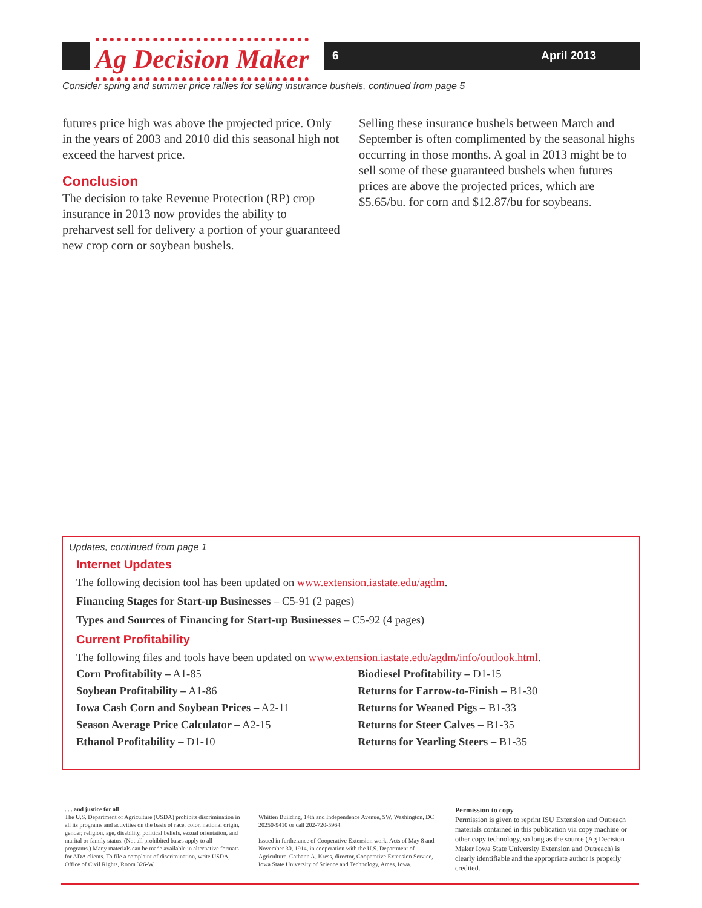Ag Decision Maker 6 April 2013
Consider spring and summer price rallies for selling insurance bushels, continued from page 5
futures price high was above the projected price. Only in the years of 2003 and 2010 did this seasonal high not exceed the harvest price.
Conclusion
The decision to take Revenue Protection (RP) crop insurance in 2013 now provides the ability to preharvest sell for delivery a portion of your guaranteed new crop corn or soybean bushels.
Selling these insurance bushels between March and September is often complimented by the seasonal highs occurring in those months. A goal in 2013 might be to sell some of these guaranteed bushels when futures prices are above the projected prices, which are $5.65/bu. for corn and $12.87/bu for soybeans.
Updates, continued from page 1
Internet Updates
The following decision tool has been updated on www.extension.iastate.edu/agdm.
Financing Stages for Start-up Businesses – C5-91 (2 pages)
Types and Sources of Financing for Start-up Businesses – C5-92 (4 pages)
Current Profitability
The following files and tools have been updated on www.extension.iastate.edu/agdm/info/outlook.html.
Corn Profitability – A1-85
Soybean Profitability – A1-86
Iowa Cash Corn and Soybean Prices – A2-11
Season Average Price Calculator – A2-15
Ethanol Profitability – D1-10
Biodiesel Profitability – D1-15
Returns for Farrow-to-Finish – B1-30
Returns for Weaned Pigs – B1-33
Returns for Steer Calves – B1-35
Returns for Yearling Steers – B1-35
. . . and justice for all
The U.S. Department of Agriculture (USDA) prohibits discrimination in all its programs and activities on the basis of race, color, national origin, gender, religion, age, disability, political beliefs, sexual orientation, and marital or family status. (Not all prohibited bases apply to all programs.) Many materials can be made available in alternative formats for ADA clients. To file a complaint of discrimination, write USDA, Office of Civil Rights, Room 326-W,
Whitten Building, 14th and Independence Avenue, SW, Washington, DC 20250-9410 or call 202-720-5964.
Issued in furtherance of Cooperative Extension work, Acts of May 8 and November 30, 1914, in cooperation with the U.S. Department of Agriculture. Cathann A. Kress, director, Cooperative Extension Service, Iowa State University of Science and Technology, Ames, Iowa.
Permission to copy
Permission is given to reprint ISU Extension and Outreach materials contained in this publication via copy machine or other copy technology, so long as the source (Ag Decision Maker Iowa State University Extension and Outreach) is clearly identifiable and the appropriate author is properly credited.